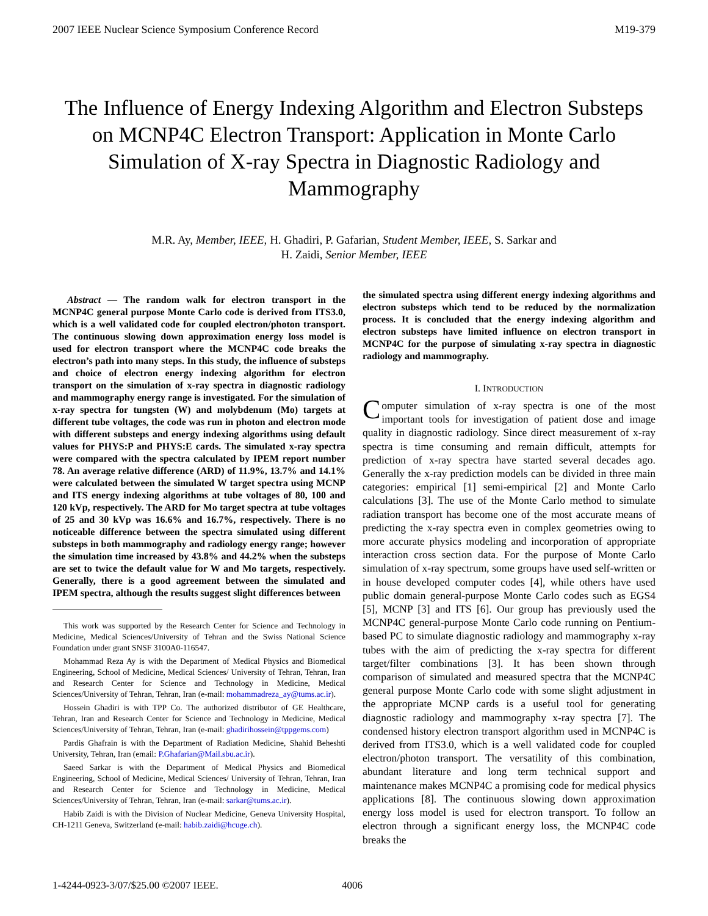2007 IEEE Nuclear Science Symposium Conference Record M19-379
The Influence of Energy Indexing Algorithm and Electron Substeps on MCNP4C Electron Transport: Application in Monte Carlo Simulation of X-ray Spectra in Diagnostic Radiology and Mammography
M.R. Ay, Member, IEEE, H. Ghadiri, P. Gafarian, Student Member, IEEE, S. Sarkar and
H. Zaidi, Senior Member, IEEE
Abstract — The random walk for electron transport in the MCNP4C general purpose Monte Carlo code is derived from ITS3.0, which is a well validated code for coupled electron/photon transport. The continuous slowing down approximation energy loss model is used for electron transport where the MCNP4C code breaks the electron’s path into many steps. In this study, the influence of substeps and choice of electron energy indexing algorithm for electron transport on the simulation of x-ray spectra in diagnostic radiology and mammography energy range is investigated. For the simulation of x-ray spectra for tungsten (W) and molybdenum (Mo) targets at different tube voltages, the code was run in photon and electron mode with different substeps and energy indexing algorithms using default values for PHYS:P and PHYS:E cards. The simulated x-ray spectra were compared with the spectra calculated by IPEM report number 78. An average relative difference (ARD) of 11.9%, 13.7% and 14.1% were calculated between the simulated W target spectra using MCNP and ITS energy indexing algorithms at tube voltages of 80, 100 and 120 kVp, respectively. The ARD for Mo target spectra at tube voltages of 25 and 30 kVp was 16.6% and 16.7%, respectively. There is no noticeable difference between the spectra simulated using different substeps in both mammography and radiology energy range; however the simulation time increased by 43.8% and 44.2% when the substeps are set to twice the default value for W and Mo targets, respectively. Generally, there is a good agreement between the simulated and IPEM spectra, although the results suggest slight differences between
This work was supported by the Research Center for Science and Technology in Medicine, Medical Sciences/University of Tehran and the Swiss National Science Foundation under grant SNSF 3100A0-116547.
Mohammad Reza Ay is with the Department of Medical Physics and Biomedical Engineering, School of Medicine, Medical Sciences/ University of Tehran, Tehran, Iran and Research Center for Science and Technology in Medicine, Medical Sciences/University of Tehran, Tehran, Iran (e-mail: mohammadreza_ay@tums.ac.ir).
Hossein Ghadiri is with TPP Co. The authorized distributor of GE Healthcare, Tehran, Iran and Research Center for Science and Technology in Medicine, Medical Sciences/University of Tehran, Tehran, Iran (e-mail: ghadirihossein@tppgems.com)
Pardis Ghafrain is with the Department of Radiation Medicine, Shahid Beheshti University, Tehran, Iran (email: P.Ghafarian@Mail.sbu.ac.ir).
Saeed Sarkar is with the Department of Medical Physics and Biomedical Engineering, School of Medicine, Medical Sciences/ University of Tehran, Tehran, Iran and Research Center for Science and Technology in Medicine, Medical Sciences/University of Tehran, Tehran, Iran (e-mail: sarkar@tums.ac.ir).
Habib Zaidi is with the Division of Nuclear Medicine, Geneva University Hospital, CH-1211 Geneva, Switzerland (e-mail: habib.zaidi@hcuge.ch).
the simulated spectra using different energy indexing algorithms and electron substeps which tend to be reduced by the normalization process. It is concluded that the energy indexing algorithm and electron substeps have limited influence on electron transport in MCNP4C for the purpose of simulating x-ray spectra in diagnostic radiology and mammography.
I. INTRODUCTION
Computer simulation of x-ray spectra is one of the most important tools for investigation of patient dose and image quality in diagnostic radiology. Since direct measurement of x-ray spectra is time consuming and remain difficult, attempts for prediction of x-ray spectra have started several decades ago. Generally the x-ray prediction models can be divided in three main categories: empirical [1] semi-empirical [2] and Monte Carlo calculations [3]. The use of the Monte Carlo method to simulate radiation transport has become one of the most accurate means of predicting the x-ray spectra even in complex geometries owing to more accurate physics modeling and incorporation of appropriate interaction cross section data. For the purpose of Monte Carlo simulation of x-ray spectrum, some groups have used self-written or in house developed computer codes [4], while others have used public domain general-purpose Monte Carlo codes such as EGS4 [5], MCNP [3] and ITS [6]. Our group has previously used the MCNP4C general-purpose Monte Carlo code running on Pentium-based PC to simulate diagnostic radiology and mammography x-ray tubes with the aim of predicting the x-ray spectra for different target/filter combinations [3]. It has been shown through comparison of simulated and measured spectra that the MCNP4C general purpose Monte Carlo code with some slight adjustment in the appropriate MCNP cards is a useful tool for generating diagnostic radiology and mammography x-ray spectra [7]. The condensed history electron transport algorithm used in MCNP4C is derived from ITS3.0, which is a well validated code for coupled electron/photon transport. The versatility of this combination, abundant literature and long term technical support and maintenance makes MCNP4C a promising code for medical physics applications [8]. The continuous slowing down approximation energy loss model is used for electron transport. To follow an electron through a significant energy loss, the MCNP4C code breaks the
1-4244-0923-3/07/$25.00 ©2007 IEEE. 4006